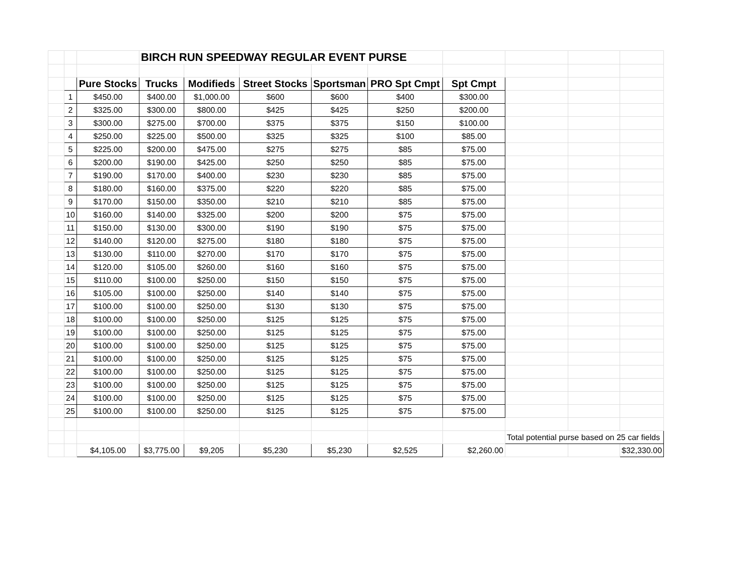| | | | BIRCH RUN SPEEDWAY REGULAR EVENT PURSE | | | | | | | | |
| | | Pure Stocks | Trucks | Modifieds | Street Stocks | Sportsman | PRO Spt Cmpt | Spt Cmpt | | | |
| | 1 | $450.00 | $400.00 | $1,000.00 | $600 | $600 | $400 | $300.00 | | | |
| | 2 | $325.00 | $300.00 | $800.00 | $425 | $425 | $250 | $200.00 | | | |
| | 3 | $300.00 | $275.00 | $700.00 | $375 | $375 | $150 | $100.00 | | | |
| | 4 | $250.00 | $225.00 | $500.00 | $325 | $325 | $100 | $85.00 | | | |
| | 5 | $225.00 | $200.00 | $475.00 | $275 | $275 | $85 | $75.00 | | | |
| | 6 | $200.00 | $190.00 | $425.00 | $250 | $250 | $85 | $75.00 | | | |
| | 7 | $190.00 | $170.00 | $400.00 | $230 | $230 | $85 | $75.00 | | | |
| | 8 | $180.00 | $160.00 | $375.00 | $220 | $220 | $85 | $75.00 | | | |
| | 9 | $170.00 | $150.00 | $350.00 | $210 | $210 | $85 | $75.00 | | | |
| | 10 | $160.00 | $140.00 | $325.00 | $200 | $200 | $75 | $75.00 | | | |
| | 11 | $150.00 | $130.00 | $300.00 | $190 | $190 | $75 | $75.00 | | | |
| | 12 | $140.00 | $120.00 | $275.00 | $180 | $180 | $75 | $75.00 | | | |
| | 13 | $130.00 | $110.00 | $270.00 | $170 | $170 | $75 | $75.00 | | | |
| | 14 | $120.00 | $105.00 | $260.00 | $160 | $160 | $75 | $75.00 | | | |
| | 15 | $110.00 | $100.00 | $250.00 | $150 | $150 | $75 | $75.00 | | | |
| | 16 | $105.00 | $100.00 | $250.00 | $140 | $140 | $75 | $75.00 | | | |
| | 17 | $100.00 | $100.00 | $250.00 | $130 | $130 | $75 | $75.00 | | | |
| | 18 | $100.00 | $100.00 | $250.00 | $125 | $125 | $75 | $75.00 | | | |
| | 19 | $100.00 | $100.00 | $250.00 | $125 | $125 | $75 | $75.00 | | | |
| | 20 | $100.00 | $100.00 | $250.00 | $125 | $125 | $75 | $75.00 | | | |
| | 21 | $100.00 | $100.00 | $250.00 | $125 | $125 | $75 | $75.00 | | | |
| | 22 | $100.00 | $100.00 | $250.00 | $125 | $125 | $75 | $75.00 | | | |
| | 23 | $100.00 | $100.00 | $250.00 | $125 | $125 | $75 | $75.00 | | | |
| | 24 | $100.00 | $100.00 | $250.00 | $125 | $125 | $75 | $75.00 | | | |
| | 25 | $100.00 | $100.00 | $250.00 | $125 | $125 | $75 | $75.00 | | | |
| | | | | | | | | | Total potential purse based on 25 car fields | | |
| | | $4,105.00 | $3,775.00 | $9,205 | $5,230 | $5,230 | $2,525 | $2,260.00 | | | $32,330.00 |